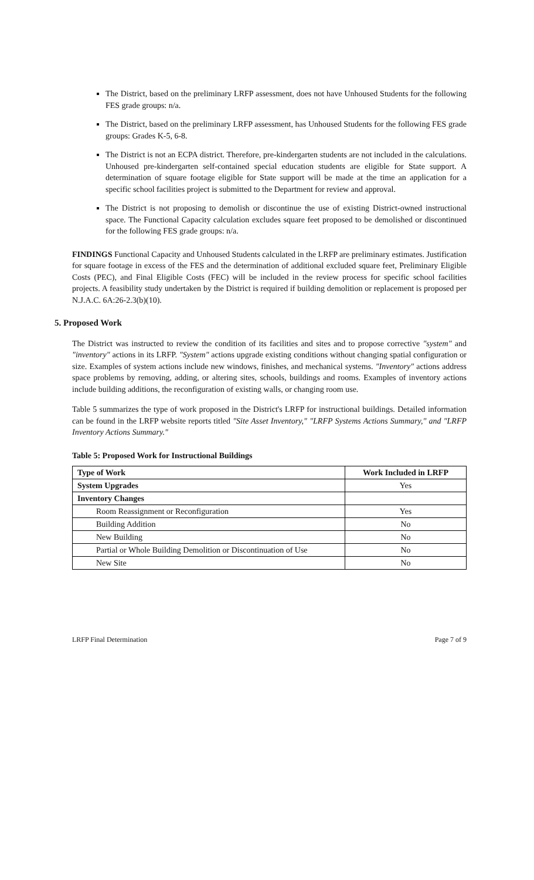The District, based on the preliminary LRFP assessment, does not have Unhoused Students for the following FES grade groups: n/a.
The District, based on the preliminary LRFP assessment, has Unhoused Students for the following FES grade groups: Grades K-5, 6-8.
The District is not an ECPA district. Therefore, pre-kindergarten students are not included in the calculations. Unhoused pre-kindergarten self-contained special education students are eligible for State support. A determination of square footage eligible for State support will be made at the time an application for a specific school facilities project is submitted to the Department for review and approval.
The District is not proposing to demolish or discontinue the use of existing District-owned instructional space. The Functional Capacity calculation excludes square feet proposed to be demolished or discontinued for the following FES grade groups: n/a.
FINDINGS Functional Capacity and Unhoused Students calculated in the LRFP are preliminary estimates. Justification for square footage in excess of the FES and the determination of additional excluded square feet, Preliminary Eligible Costs (PEC), and Final Eligible Costs (FEC) will be included in the review process for specific school facilities projects. A feasibility study undertaken by the District is required if building demolition or replacement is proposed per N.J.A.C. 6A:26-2.3(b)(10).
5. Proposed Work
The District was instructed to review the condition of its facilities and sites and to propose corrective "system" and "inventory" actions in its LRFP. "System" actions upgrade existing conditions without changing spatial configuration or size. Examples of system actions include new windows, finishes, and mechanical systems. "Inventory" actions address space problems by removing, adding, or altering sites, schools, buildings and rooms. Examples of inventory actions include building additions, the reconfiguration of existing walls, or changing room use.
Table 5 summarizes the type of work proposed in the District's LRFP for instructional buildings. Detailed information can be found in the LRFP website reports titled "Site Asset Inventory," "LRFP Systems Actions Summary," and "LRFP Inventory Actions Summary."
Table 5: Proposed Work for Instructional Buildings
| Type of Work | Work Included in LRFP |
| --- | --- |
| System Upgrades | Yes |
| Inventory Changes | |
| Room Reassignment or Reconfiguration | Yes |
| Building Addition | No |
| New Building | No |
| Partial or Whole Building Demolition or Discontinuation of Use | No |
| New Site | No |
LRFP Final Determination Page 7 of 9